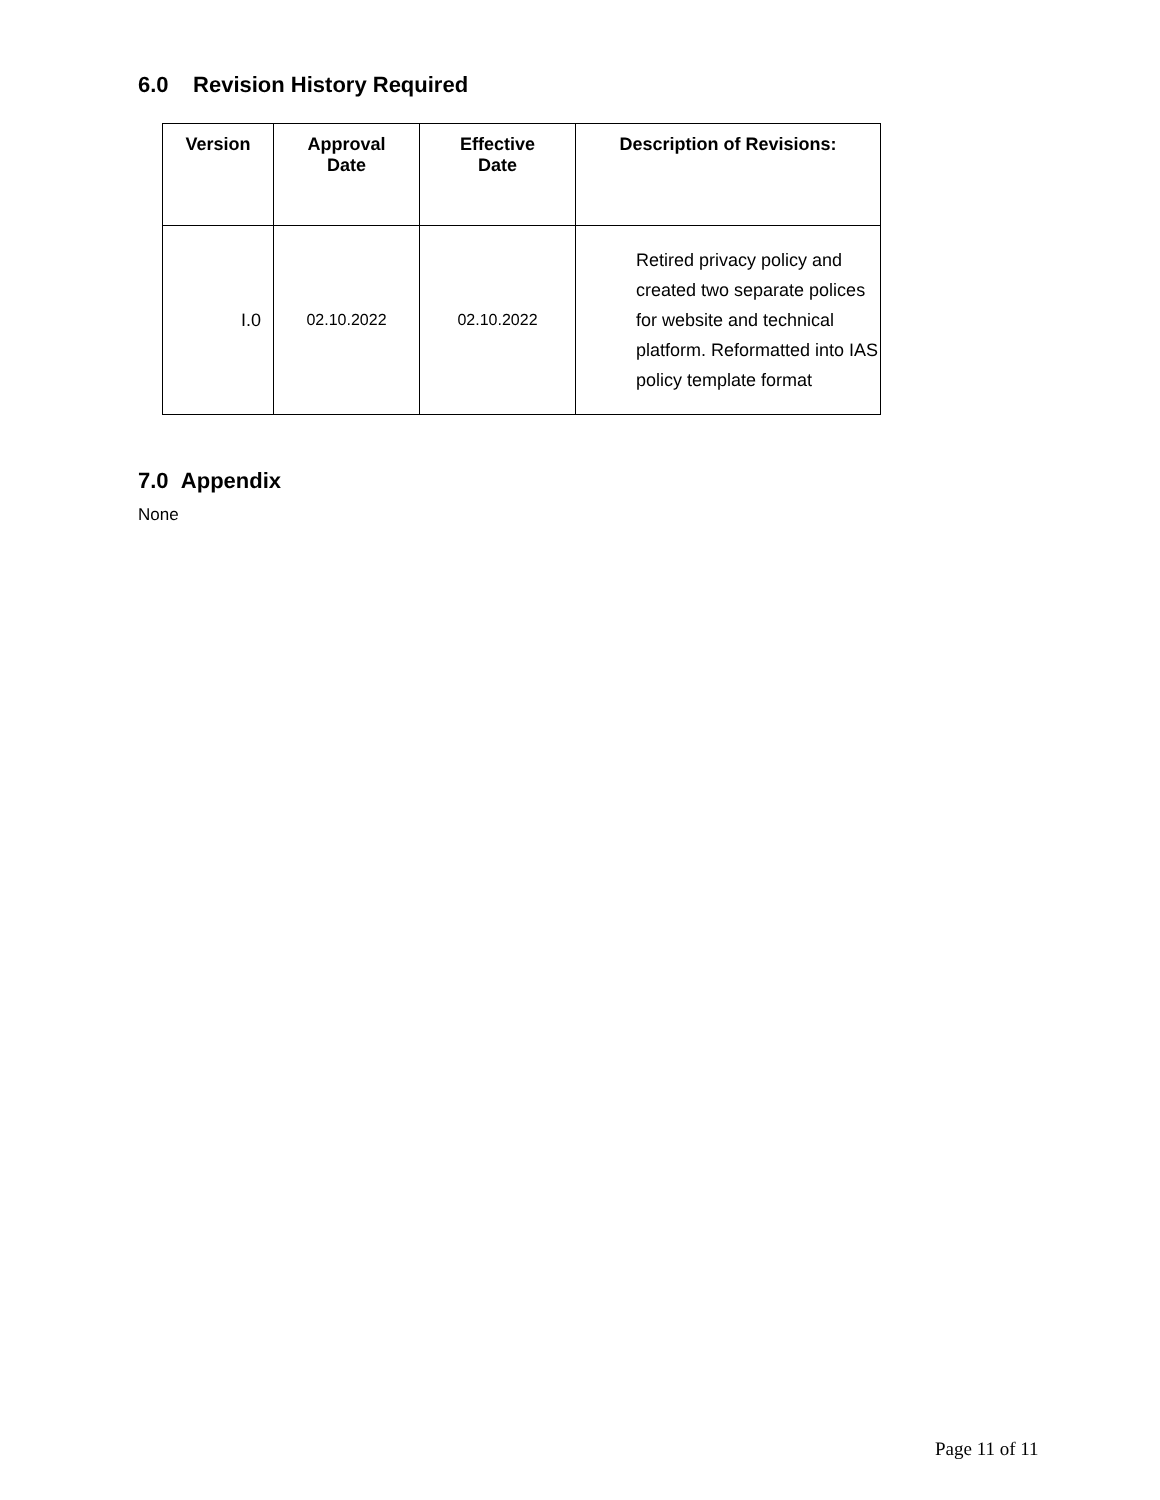6.0 Revision History Required
| Version | Approval Date | Effective Date | Description of Revisions: |
| --- | --- | --- | --- |
| I.0 | 02.10.2022 | 02.10.2022 | Retired privacy policy and created two separate polices for website and technical platform. Reformatted into IAS policy template format |
7.0 Appendix
None
Page 11 of 11